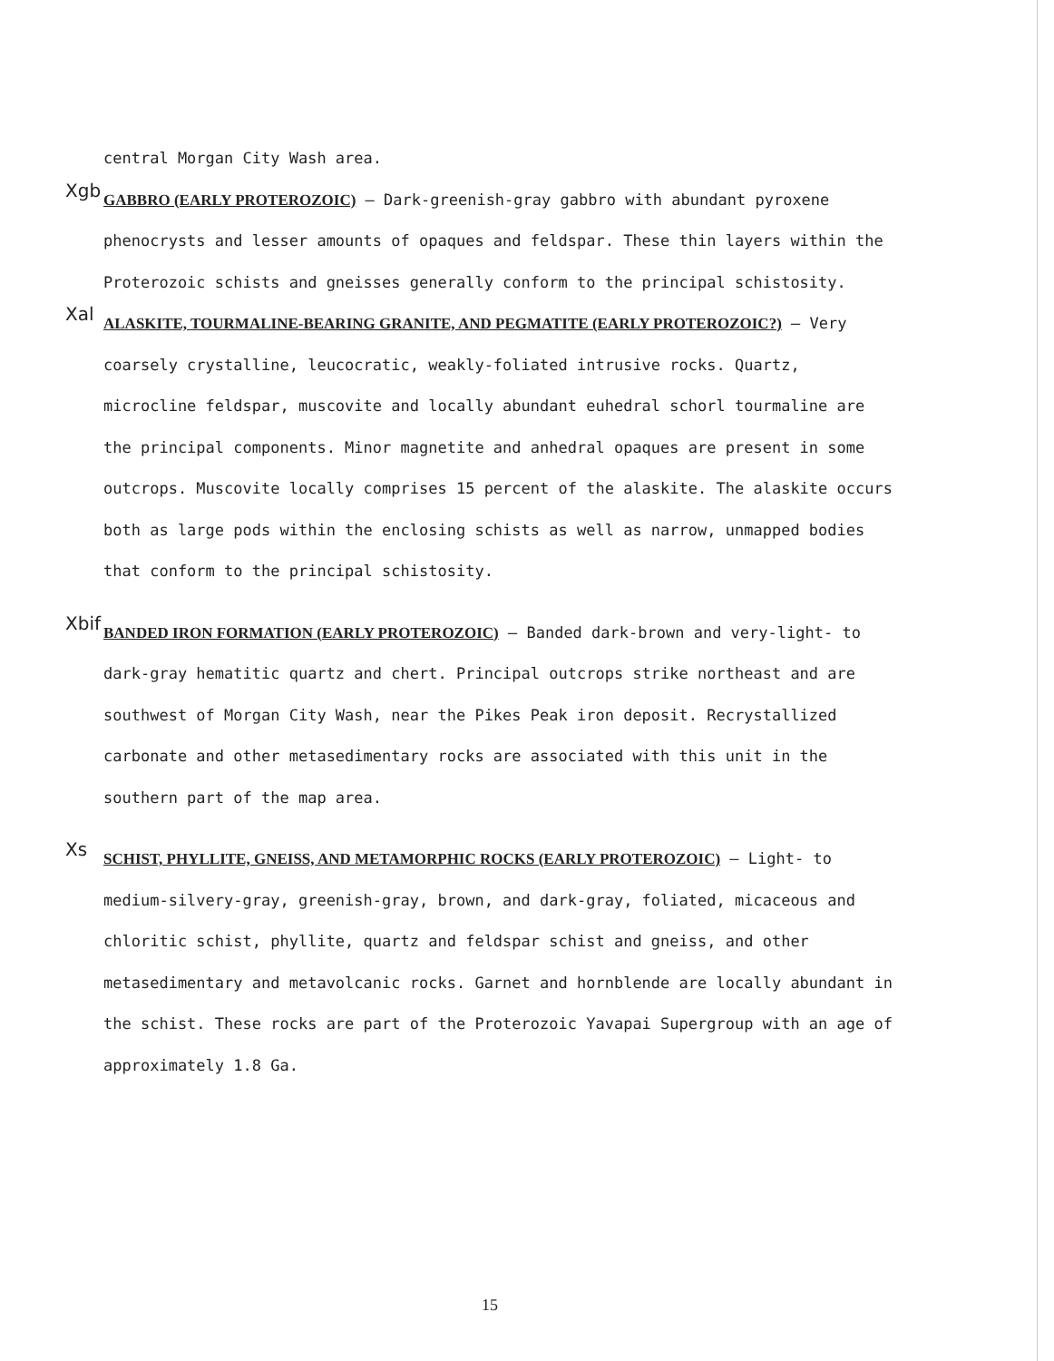central Morgan City Wash area.
Xgb
GABBRO (EARLY PROTEROZOIC) — Dark-greenish-gray gabbro with abundant pyroxene phenocrysts and lesser amounts of opaques and feldspar. These thin layers within the Proterozoic schists and gneisses generally conform to the principal schistosity.
Xal
ALASKITE, TOURMALINE-BEARING GRANITE, AND PEGMATITE (EARLY PROTEROZOIC?) — Very coarsely crystalline, leucocratic, weakly-foliated intrusive rocks. Quartz, microcline feldspar, muscovite and locally abundant euhedral schorl tourmaline are the principal components. Minor magnetite and anhedral opaques are present in some outcrops. Muscovite locally comprises 15 percent of the alaskite. The alaskite occurs both as large pods within the enclosing schists as well as narrow, unmapped bodies that conform to the principal schistosity.
Xbif
BANDED IRON FORMATION (EARLY PROTEROZOIC) — Banded dark-brown and very-light- to dark-gray hematitic quartz and chert. Principal outcrops strike northeast and are southwest of Morgan City Wash, near the Pikes Peak iron deposit. Recrystallized carbonate and other metasedimentary rocks are associated with this unit in the southern part of the map area.
Xs
SCHIST, PHYLLITE, GNEISS, AND METAMORPHIC ROCKS (EARLY PROTEROZOIC) — Light- to medium-silvery-gray, greenish-gray, brown, and dark-gray, foliated, micaceous and chloritic schist, phyllite, quartz and feldspar schist and gneiss, and other metasedimentary and metavolcanic rocks. Garnet and hornblende are locally abundant in the schist. These rocks are part of the Proterozoic Yavapai Supergroup with an age of approximately 1.8 Ga.
15